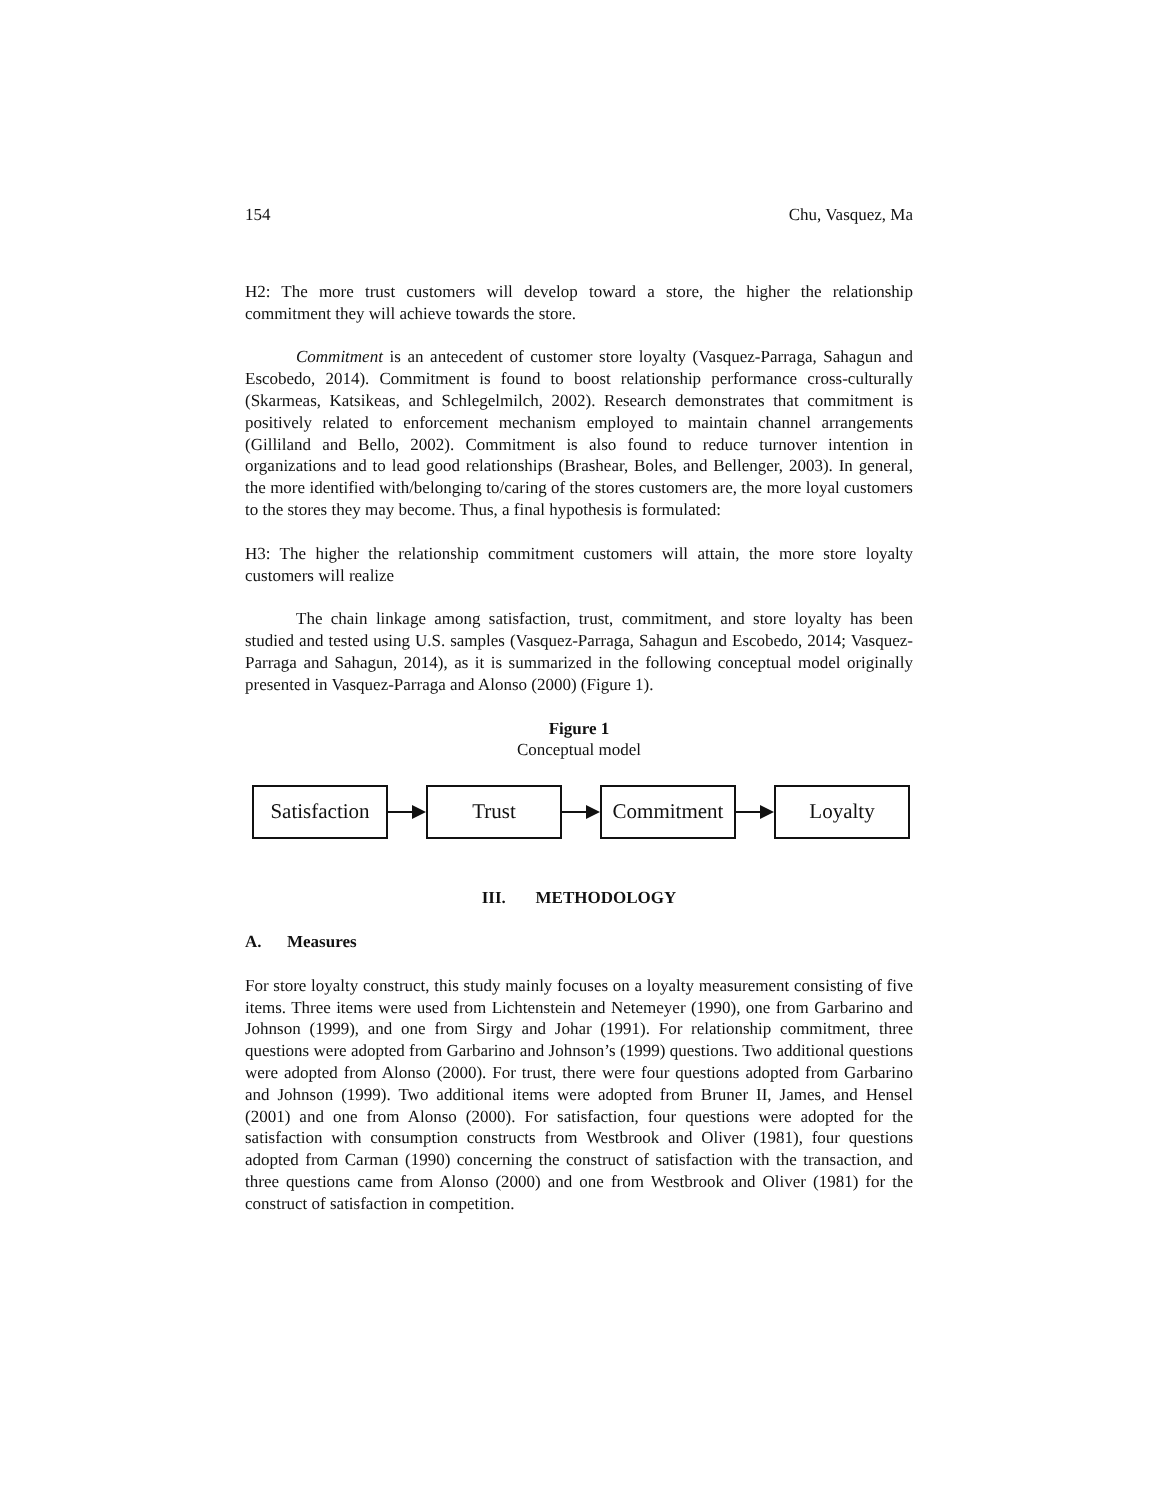154 Chu, Vasquez, Ma
H2: The more trust customers will develop toward a store, the higher the relationship commitment they will achieve towards the store.
Commitment is an antecedent of customer store loyalty (Vasquez-Parraga, Sahagun and Escobedo, 2014). Commitment is found to boost relationship performance cross-culturally (Skarmeas, Katsikeas, and Schlegelmilch, 2002). Research demonstrates that commitment is positively related to enforcement mechanism employed to maintain channel arrangements (Gilliland and Bello, 2002). Commitment is also found to reduce turnover intention in organizations and to lead good relationships (Brashear, Boles, and Bellenger, 2003). In general, the more identified with/belonging to/caring of the stores customers are, the more loyal customers to the stores they may become. Thus, a final hypothesis is formulated:
H3: The higher the relationship commitment customers will attain, the more store loyalty customers will realize
The chain linkage among satisfaction, trust, commitment, and store loyalty has been studied and tested using U.S. samples (Vasquez-Parraga, Sahagun and Escobedo, 2014; Vasquez-Parraga and Sahagun, 2014), as it is summarized in the following conceptual model originally presented in Vasquez-Parraga and Alonso (2000) (Figure 1).
Figure 1
Conceptual model
Satisfaction
Trust Commitment Loyalty
III. METHODOLOGY
A. Measures
For store loyalty construct, this study mainly focuses on a loyalty measurement consisting of five items. Three items were used from Lichtenstein and Netemeyer (1990), one from Garbarino and Johnson (1999), and one from Sirgy and Johar (1991). For relationship commitment, three questions were adopted from Garbarino and Johnson’s (1999) questions. Two additional questions were adopted from Alonso (2000). For trust, there were four questions adopted from Garbarino and Johnson (1999). Two additional items were adopted from Bruner II, James, and Hensel (2001) and one from Alonso (2000). For satisfaction, four questions were adopted for the satisfaction with consumption constructs from Westbrook and Oliver (1981), four questions adopted from Carman (1990) concerning the construct of satisfaction with the transaction, and three questions came from Alonso (2000) and one from Westbrook and Oliver (1981) for the construct of satisfaction in competition.